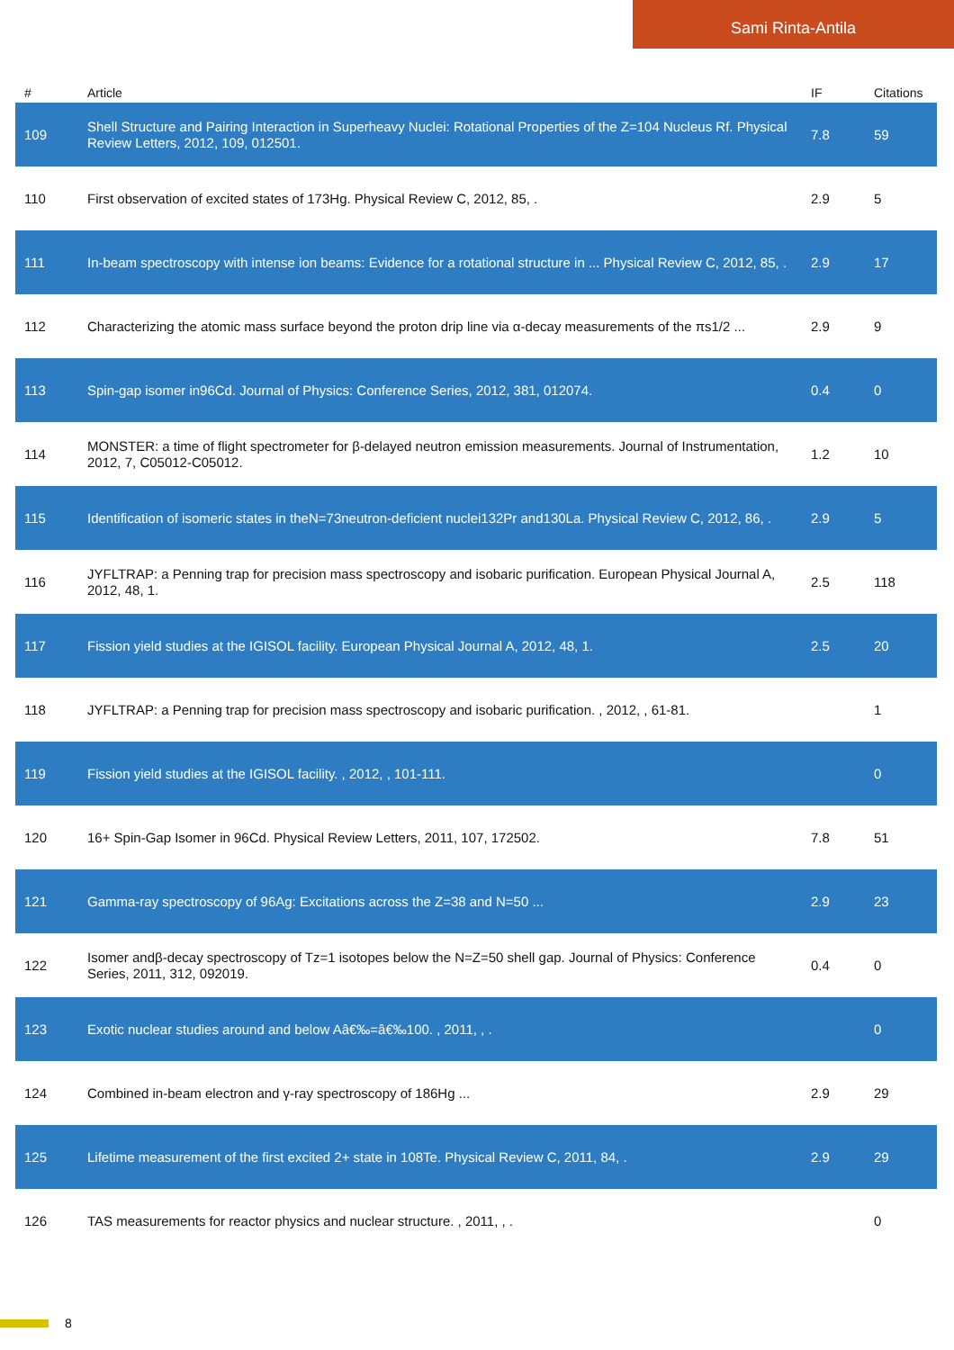Sami Rinta-Antila
| # | Article | IF | Citations |
| --- | --- | --- | --- |
| 109 | Shell Structure and Pairing Interaction in Superheavy Nuclei: Rotational Properties of the Z=104 Nucleus Rf. Physical Review Letters, 2012, 109, 012501. | 7.8 | 59 |
| 110 | First observation of excited states of 173Hg. Physical Review C, 2012, 85, . | 2.9 | 5 |
| 111 | In-beam spectroscopy with intense ion beams: Evidence for a rotational structure in ... Physical Review C, 2012, 85, . | 2.9 | 17 |
| 112 | Characterizing the atomic mass surface beyond the proton drip line via α-decay measurements of the πs1/2 ... | 2.9 | 9 |
| 113 | Spin-gap isomer in96Cd. Journal of Physics: Conference Series, 2012, 381, 012074. | 0.4 | 0 |
| 114 | MONSTER: a time of flight spectrometer for β-delayed neutron emission measurements. Journal of Instrumentation, 2012, 7, C05012-C05012. | 1.2 | 10 |
| 115 | Identification of isomeric states in theN=73neutron-deficient nuclei132Pr and130La. Physical Review C, 2012, 86, . | 2.9 | 5 |
| 116 | JYFLTRAP: a Penning trap for precision mass spectroscopy and isobaric purification. European Physical Journal A, 2012, 48, 1. | 2.5 | 118 |
| 117 | Fission yield studies at the IGISOL facility. European Physical Journal A, 2012, 48, 1. | 2.5 | 20 |
| 118 | JYFLTRAP: a Penning trap for precision mass spectroscopy and isobaric purification. , 2012, , 61-81. | | 1 |
| 119 | Fission yield studies at the IGISOL facility. , 2012, , 101-111. | | 0 |
| 120 | 16+ Spin-Gap Isomer in 96Cd. Physical Review Letters, 2011, 107, 172502. | 7.8 | 51 |
| 121 | Gamma-ray spectroscopy of 96Ag: Excitations across the Z=38 and N=50 ... | 2.9 | 23 |
| 122 | Isomer andβ-decay spectroscopy of Tz=1 isotopes below the N=Z=50 shell gap. Journal of Physics: Conference Series, 2011, 312, 092019. | 0.4 | 0 |
| 123 | Exotic nuclear studies around and below Aâ€‰=â€‰100. , 2011, , . | | 0 |
| 124 | Combined in-beam electron and γ-ray spectroscopy of 186Hg ... | 2.9 | 29 |
| 125 | Lifetime measurement of the first excited 2+ state in 108Te. Physical Review C, 2011, 84, . | 2.9 | 29 |
| 126 | TAS measurements for reactor physics and nuclear structure. , 2011, , . | | 0 |
8